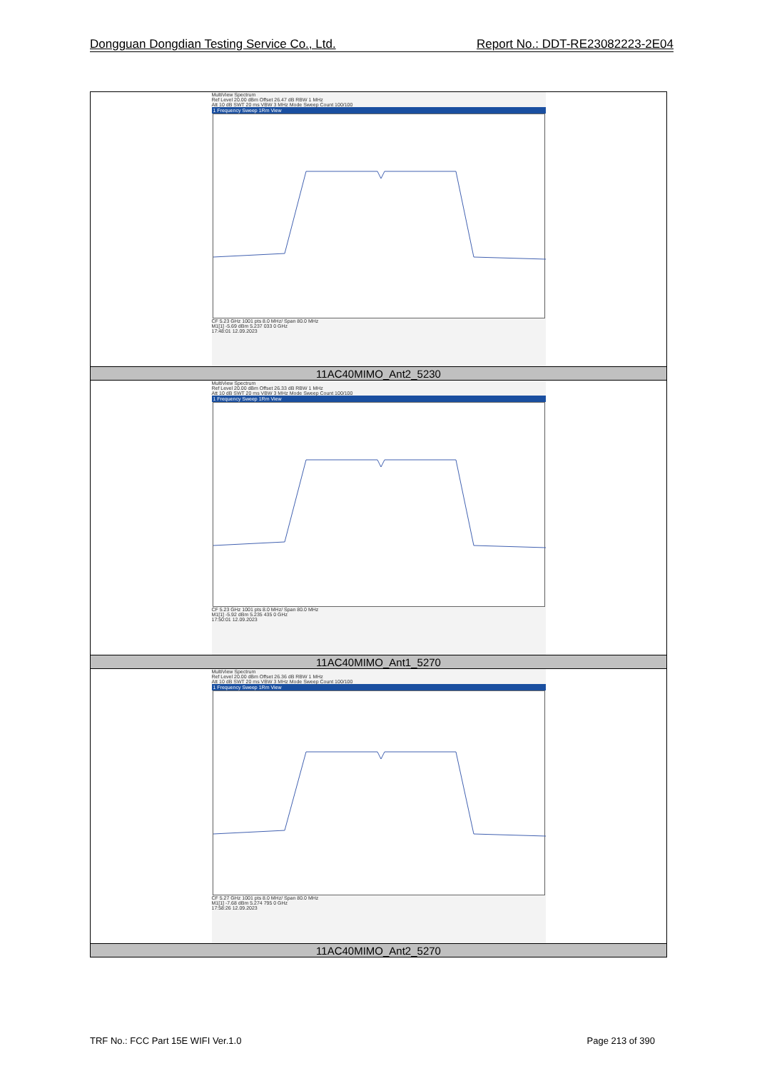Dongguan Dongdian Testing Service Co., Ltd. Report No.: DDT-RE23082223-2E04
| MultiView Spectrum Ref Level 20.00 dBm Offset 26.47 dB RBW 1 MHz Att 10 dB SWT 20 ms VBW 3 MHz Mode Sweep Count 100/100 1 Frequency Sweep 1Rm View CF 5.23 GHz 1001 pts 8.0 MHz/ Span 80.0 MHz M1[1] -5.69 dBm 5.237 033 0 GHz 17:48:01 12.09.2023 |
| 11AC40MIMO_Ant2_5230 |
| MultiView Spectrum Ref Level 20.00 dBm Offset 26.33 dB RBW 1 MHz Att 10 dB SWT 20 ms VBW 3 MHz Mode Sweep Count 100/100 1 Frequency Sweep 1Rm View CF 5.23 GHz 1001 pts 8.0 MHz/ Span 80.0 MHz M1[1] -5.92 dBm 5.235 435 0 GHz 17:50:01 12.09.2023 |
| 11AC40MIMO_Ant1_5270 |
| MultiView Spectrum Ref Level 20.00 dBm Offset 26.36 dB RBW 1 MHz Att 10 dB SWT 20 ms VBW 3 MHz Mode Sweep Count 100/100 1 Frequency Sweep 1Rm View CF 5.27 GHz 1001 pts 8.0 MHz/ Span 80.0 MHz M1[1] -7.68 dBm 5.274 795 0 GHz 17:58:26 12.09.2023 |
| 11AC40MIMO_Ant2_5270 |
TRF No.: FCC Part 15E WIFI Ver.1.0 Page 213 of 390